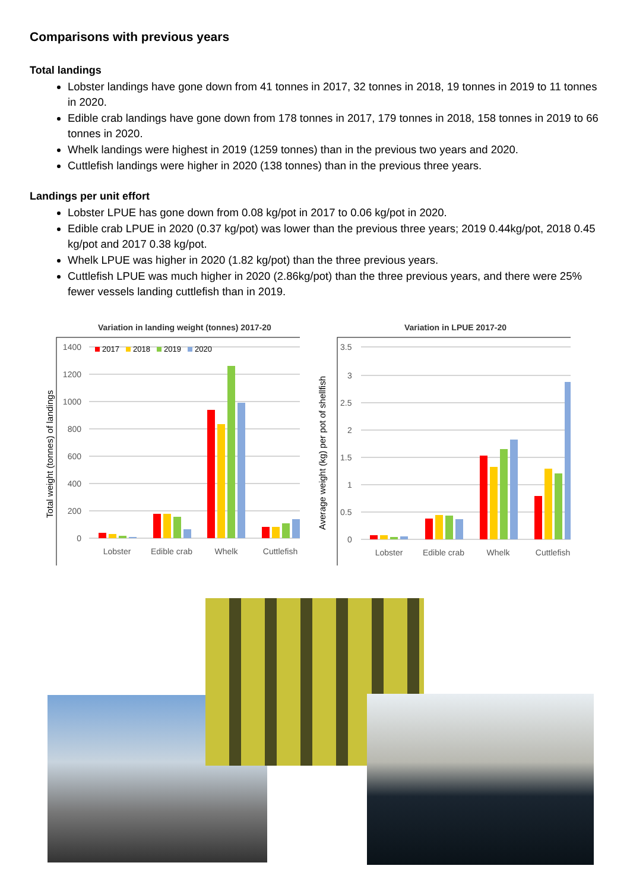Comparisons with previous years
Total landings
Lobster landings have gone down from 41 tonnes in 2017, 32 tonnes in 2018, 19 tonnes in 2019 to 11 tonnes in 2020.
Edible crab landings have gone down from 178 tonnes in 2017, 179 tonnes in 2018, 158 tonnes in 2019 to 66 tonnes in 2020.
Whelk landings were highest in 2019 (1259 tonnes) than in the previous two years and 2020.
Cuttlefish landings were higher in 2020 (138 tonnes) than in the previous three years.
Landings per unit effort
Lobster LPUE has gone down from 0.08 kg/pot in 2017 to 0.06 kg/pot in 2020.
Edible crab LPUE in 2020 (0.37 kg/pot) was lower than the previous three years; 2019 0.44kg/pot, 2018 0.45 kg/pot and 2017 0.38 kg/pot.
Whelk LPUE was higher in 2020 (1.82 kg/pot) than the three previous years.
Cuttlefish LPUE was much higher in 2020 (2.86kg/pot) than the three previous years, and there were 25% fewer vessels landing cuttlefish than in 2019.
Variation in landing weight (tonnes) 2017-20
0
200
400
600
800
1000
1200
1400
Total weight (tonnes) of landings
2017
2018
2019
2020
Lobster
Edible crab
Whelk
Cuttlefish
Variation in LPUE 2017-20
Average weight (kg) per pot of shellfish
0
0.5
1
1.5
2
2.5
3
3.5
Lobster
Edible crab
Whelk
Cuttlefish